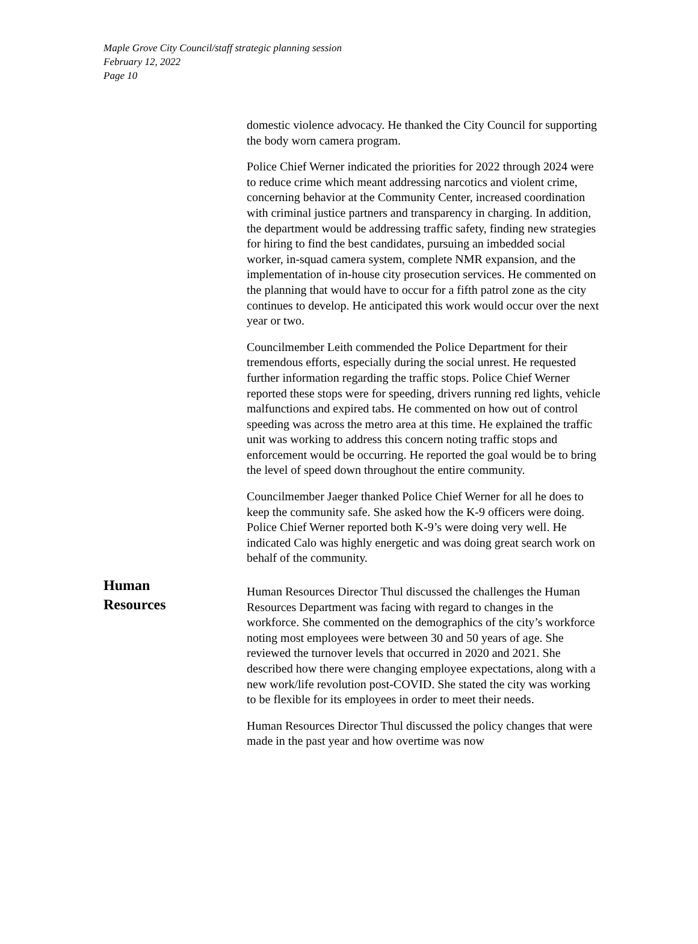Maple Grove City Council/staff strategic planning session
February 12, 2022
Page 10
domestic violence advocacy. He thanked the City Council for supporting the body worn camera program.
Police Chief Werner indicated the priorities for 2022 through 2024 were to reduce crime which meant addressing narcotics and violent crime, concerning behavior at the Community Center, increased coordination with criminal justice partners and transparency in charging. In addition, the department would be addressing traffic safety, finding new strategies for hiring to find the best candidates, pursuing an imbedded social worker, in-squad camera system, complete NMR expansion, and the implementation of in-house city prosecution services. He commented on the planning that would have to occur for a fifth patrol zone as the city continues to develop. He anticipated this work would occur over the next year or two.
Councilmember Leith commended the Police Department for their tremendous efforts, especially during the social unrest. He requested further information regarding the traffic stops. Police Chief Werner reported these stops were for speeding, drivers running red lights, vehicle malfunctions and expired tabs. He commented on how out of control speeding was across the metro area at this time. He explained the traffic unit was working to address this concern noting traffic stops and enforcement would be occurring. He reported the goal would be to bring the level of speed down throughout the entire community.
Councilmember Jaeger thanked Police Chief Werner for all he does to keep the community safe. She asked how the K-9 officers were doing. Police Chief Werner reported both K-9’s were doing very well. He indicated Calo was highly energetic and was doing great search work on behalf of the community.
Human
Resources
Human Resources Director Thul discussed the challenges the Human Resources Department was facing with regard to changes in the workforce. She commented on the demographics of the city’s workforce noting most employees were between 30 and 50 years of age. She reviewed the turnover levels that occurred in 2020 and 2021. She described how there were changing employee expectations, along with a new work/life revolution post-COVID. She stated the city was working to be flexible for its employees in order to meet their needs.
Human Resources Director Thul discussed the policy changes that were made in the past year and how overtime was now